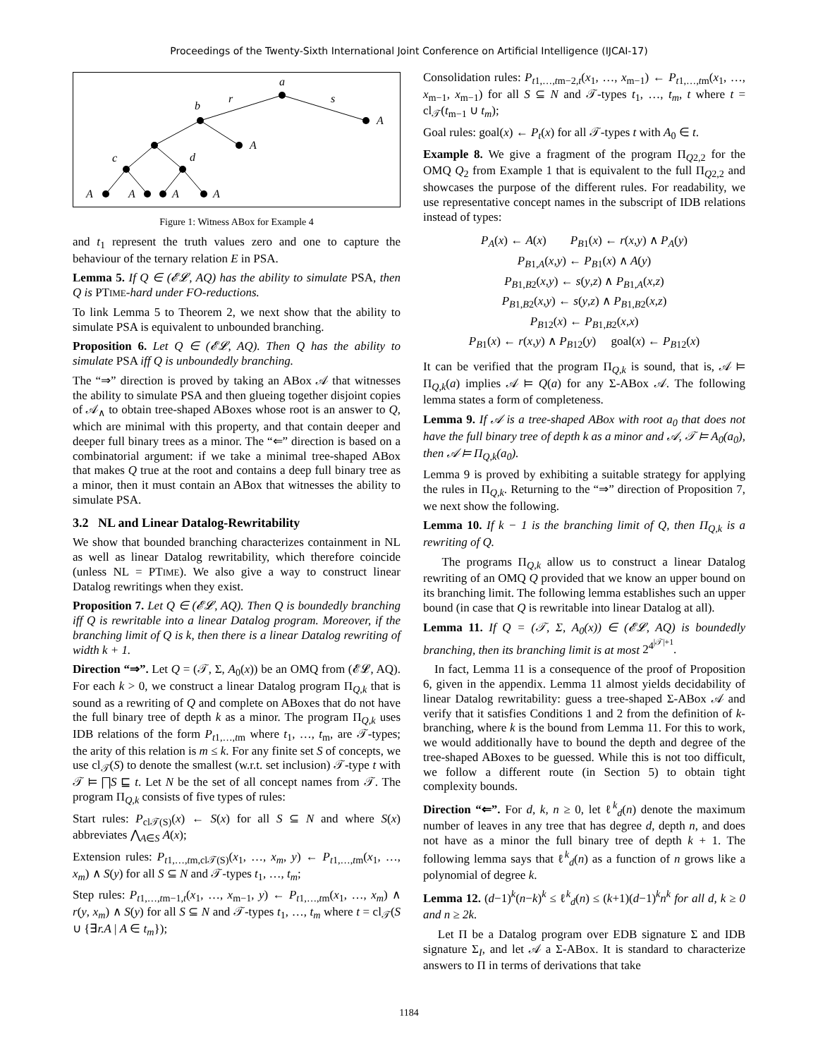Proceedings of the Twenty-Sixth International Joint Conference on Artificial Intelligence (IJCAI-17)
a
b
c
d
r
s
A
A
A
A
A
A
Figure 1: Witness ABox for Example 4
and t<sub>1</sub> represent the truth values zero and one to capture the behaviour of the ternary relation E in PSA.
Lemma 5. If Q ∈ (𝓔𝓛, AQ) has the ability to simulate PSA, then Q is PTIME-hard under FO-reductions.
To link Lemma 5 to Theorem 2, we next show that the ability to simulate PSA is equivalent to unbounded branching.
Proposition 6. Let Q ∈ (𝓔𝓛, AQ). Then Q has the ability to simulate PSA iff Q is unboundedly branching.
The “⇒” direction is proved by taking an ABox 𝒜 that witnesses the ability to simulate PSA and then glueing together disjoint copies of 𝒜<sub>∧</sub> to obtain tree-shaped ABoxes whose root is an answer to Q, which are minimal with this property, and that contain deeper and deeper full binary trees as a minor. The “⇐” direction is based on a combinatorial argument: if we take a minimal tree-shaped ABox that makes Q true at the root and contains a deep full binary tree as a minor, then it must contain an ABox that witnesses the ability to simulate PSA.
3.2 NL and Linear Datalog-Rewritability
We show that bounded branching characterizes containment in NL as well as linear Datalog rewritability, which therefore coincide (unless NL = PTIME). We also give a way to construct linear Datalog rewritings when they exist.
Proposition 7. Let Q ∈ (𝓔𝓛, AQ). Then Q is boundedly branching iff Q is rewritable into a linear Datalog program. Moreover, if the branching limit of Q is k, then there is a linear Datalog rewriting of width k + 1.
Direction “⇒”. Let Q = (𝒯, Σ, A<sub>0</sub>(x)) be an OMQ from (𝓔𝓛, AQ). For each k > 0, we construct a linear Datalog program Π<sub>Q,k</sub> that is sound as a rewriting of Q and complete on ABoxes that do not have the full binary tree of depth k as a minor. The program Π<sub>Q,k</sub> uses IDB relations of the form P<sub>t1,…,tm</sub> where t<sub>1</sub>, …, t<sub>m</sub>, are 𝒯-types; the arity of this relation is m ≤ k. For any finite set S of concepts, we use cl<sub>𝒯</sub>(S) to denote the smallest (w.r.t. set inclusion) 𝒯-type t with 𝒯 ⊨ ⨅S ⊑ t. Let N be the set of all concept names from 𝒯. The program Π<sub>Q,k</sub> consists of five types of rules:
Start rules: P<sub>cl𝒯(S)</sub>(x) ← S(x) for all S ⊆ N and where S(x) abbreviates ⋀<sub>A∈S</sub> A(x);
Extension rules: P<sub>t1,…,tm,cl𝒯(S)</sub>(x<sub>1</sub>, …, x<sub>m</sub>, y) ← P<sub>t1,…,tm</sub>(x<sub>1</sub>, …, x<sub>m</sub>) ∧ S(y) for all S ⊆ N and 𝒯-types t<sub>1</sub>, …, t<sub>m</sub>;
Step rules: P<sub>t1,…,tm−1,t</sub>(x<sub>1</sub>, …, x<sub>m−1</sub>, y) ← P<sub>t1,…,tm</sub>(x<sub>1</sub>, …, x<sub>m</sub>) ∧ r(y, x<sub>m</sub>) ∧ S(y) for all S ⊆ N and 𝒯-types t<sub>1</sub>, …, t<sub>m</sub> where t = cl<sub>𝒯</sub>(S ∪ {∃r.A | A ∈ t<sub>m</sub>});
Consolidation rules: P<sub>t1,…,tm−2,t</sub>(x<sub>1</sub>, …, x<sub>m−1</sub>) ← P<sub>t1,…,tm</sub>(x<sub>1</sub>, …, x<sub>m−1</sub>, x<sub>m−1</sub>) for all S ⊆ N and 𝒯-types t<sub>1</sub>, …, t<sub>m</sub>, t where t = cl<sub>𝒯</sub>(t<sub>m−1</sub> ∪ t<sub>m</sub>);
Goal rules: goal(x) ← P<sub>t</sub>(x) for all 𝒯-types t with A<sub>0</sub> ∈ t.
Example 8. We give a fragment of the program Π<sub>Q2,2</sub> for the OMQ Q<sub>2</sub> from Example 1 that is equivalent to the full Π<sub>Q2,2</sub> and showcases the purpose of the different rules. For readability, we use representative concept names in the subscript of IDB relations instead of types:
P<sub>A</sub>(x) ← A(x) P<sub>B1</sub>(x) ← r(x,y) ∧ P<sub>A</sub>(y)
P<sub>B1,A</sub>(x,y) ← P<sub>B1</sub>(x) ∧ A(y)
P<sub>B1,B2</sub>(x,y) ← s(y,z) ∧ P<sub>B1,A</sub>(x,z)
P<sub>B1,B2</sub>(x,y) ← s(y,z) ∧ P<sub>B1,B2</sub>(x,z)
P<sub>B12</sub>(x) ← P<sub>B1,B2</sub>(x,x)
P<sub>B1</sub>(x) ← r(x,y) ∧ P<sub>B12</sub>(y) goal(x) ← P<sub>B12</sub>(x)
It can be verified that the program Π<sub>Q,k</sub> is sound, that is, 𝒜 ⊨ Π<sub>Q,k</sub>(a) implies 𝒜 ⊨ Q(a) for any Σ-ABox 𝒜. The following lemma states a form of completeness.
Lemma 9. If 𝒜 is a tree-shaped ABox with root a<sub>0</sub> that does not have the full binary tree of depth k as a minor and 𝒜, 𝒯 ⊨ A<sub>0</sub>(a<sub>0</sub>), then 𝒜 ⊨ Π<sub>Q,k</sub>(a<sub>0</sub>).
Lemma 9 is proved by exhibiting a suitable strategy for applying the rules in Π<sub>Q,k</sub>. Returning to the “⇒” direction of Proposition 7, we next show the following.
Lemma 10. If k − 1 is the branching limit of Q, then Π<sub>Q,k</sub> is a rewriting of Q.
The programs Π<sub>Q,k</sub> allow us to construct a linear Datalog rewriting of an OMQ Q provided that we know an upper bound on its branching limit. The following lemma establishes such an upper bound (in case that Q is rewritable into linear Datalog at all).
Lemma 11. If Q = (𝒯, Σ, A<sub>0</sub>(x)) ∈ (𝓔𝓛, AQ) is boundedly branching, then its branching limit is at most 2<sup>4<sup>|𝒯|+1</sup></sup>.
In fact, Lemma 11 is a consequence of the proof of Proposition 6, given in the appendix. Lemma 11 almost yields decidability of linear Datalog rewritability: guess a tree-shaped Σ-ABox 𝒜 and verify that it satisfies Conditions 1 and 2 from the definition of k-branching, where k is the bound from Lemma 11. For this to work, we would additionally have to bound the depth and degree of the tree-shaped ABoxes to be guessed. While this is not too difficult, we follow a different route (in Section 5) to obtain tight complexity bounds.
Direction “⇐”. For d, k, n ≥ 0, let ℓ<sup>k</sup><sub>d</sub>(n) denote the maximum number of leaves in any tree that has degree d, depth n, and does not have as a minor the full binary tree of depth k + 1. The following lemma says that ℓ<sup>k</sup><sub>d</sub>(n) as a function of n grows like a polynomial of degree k.
Lemma 12. (d−1)<sup>k</sup>(n−k)<sup>k</sup> ≤ ℓ<sup>k</sup><sub>d</sub>(n) ≤ (k+1)(d−1)<sup>k</sup>n<sup>k</sup> for all d, k ≥ 0 and n ≥ 2k.
Let Π be a Datalog program over EDB signature Σ and IDB signature Σ<sub>I</sub>, and let 𝒜 a Σ-ABox. It is standard to characterize answers to Π in terms of derivations that take
1184